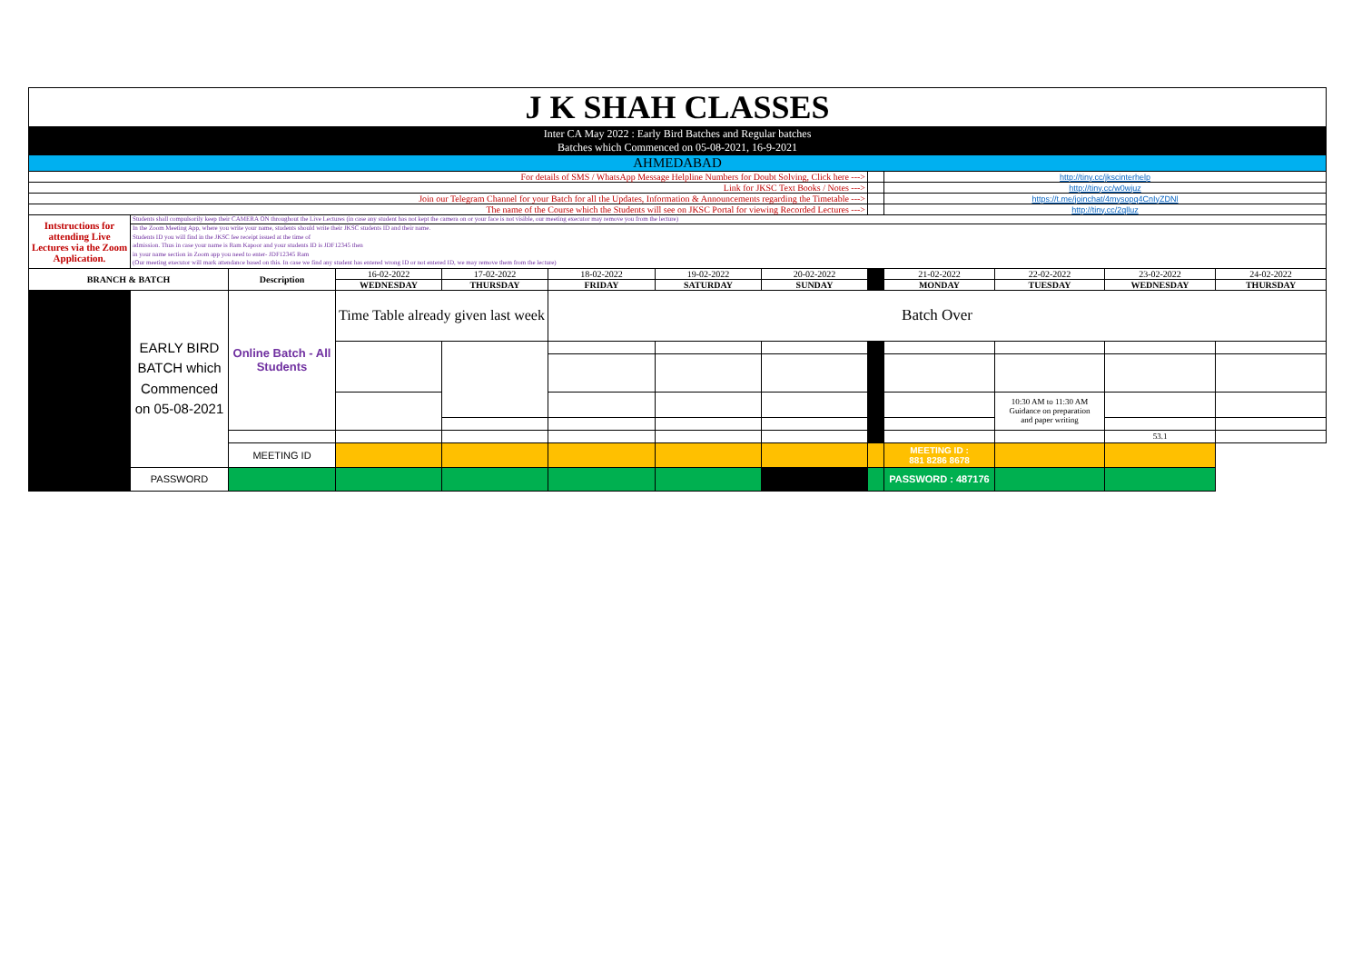| J K SHAH CLASSES | | | | | | | | | | | | | |
| Inter CA May 2022 : Early Bird Batches and Regular batches Batches which Commenced on 05-08-2021, 16-9-2021 | | | | | | | | | | | | | |
| AHMEDABAD | | | | | | | | | | | | | |
| For details of SMS / WhatsApp Message Helpline Numbers for Doubt Solving, Click here ---> | | | | | | | | | http://tiny.cc/jkscinterhelp | | | | |
| Link for JKSC Text Books / Notes ---> | | | | | | | | | http://tiny.cc/w0wjuz | | | | |
| Join our Telegram Channel for your Batch for all the Updates, Information & Announcements regarding the Timetable ---> | | | | | | | | | https://t.me/joinchat/4mysopq4CnIyZDNl | | | | |
| The name of the Course which the Students will see on JKSC Portal for viewing Recorded Lectures ---> | | | | | | | | | http://tiny.cc/2qlluz | | | | |
| Intstructions for attending Live Lectures via the Zoom Application. | Students shall compulsorily keep their CAMERA ON throughout the Live Lectures (in case any student has not kept the camera on or your face is not visible, our meeting executor may remove you from the lecture) | | | | | | | | | | | | |
| | In the Zoom Meeting App, where you write your name, students should write their JKSC students ID and their name. Students ID you will find in the JKSC fee receipt issued at the time of admission. Thus in case your name is Ram Kapoor and your students ID is JDF12345 then in your name section in Zoom app you need to enter- JDF12345 Ram (Our meeting executor will mark attendance based on this. In case we find any student has entered wrong ID or not entered ID, we may remove them from the lecture) | | | | | | | | | | | | |
| BRANCH & BATCH | | Description | 16-02-2022 | 17-02-2022 | 18-02-2022 | 19-02-2022 | 20-02-2022 | | 21-02-2022 | 22-02-2022 | 23-02-2022 | 24-02-2022 | |
| | | | WEDNESDAY | THURSDAY | FRIDAY | SATURDAY | SUNDAY | | MONDAY | TUESDAY | WEDNESDAY | THURSDAY | |
| | EARLY BIRD BATCH which Commenced on 05-08-2021 | Online Batch - All Students | Time Table already given last week | | Batch Over | | | | | | | | |
| | | | | | | | | | | 10:30 AM to 11:30 AM Guidance on preparation and paper writing | | | |
| | | | | | | | | | | | 53.1 | | |
| | | MEETING ID | | | | | | | MEETING ID : 881 8286 8678 | | | | |
| | PASSWORD | | | | | | | | PASSWORD : 487176 | | | | |